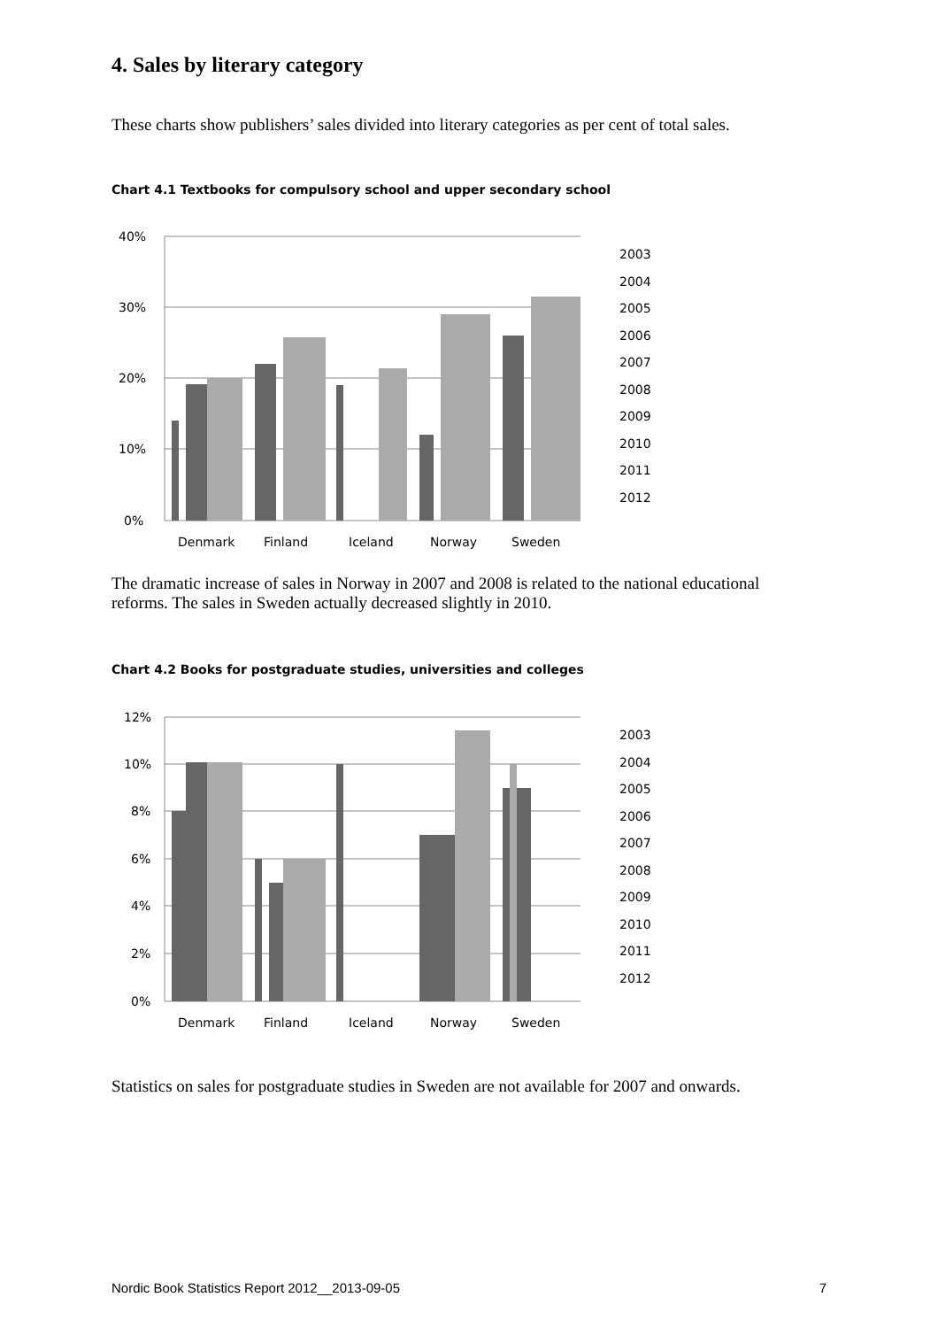4. Sales by literary category
These charts show publishers’ sales divided into literary categories as per cent of total sales.
Chart 4.1 Textbooks for compulsory school and upper secondary school
40%
30%
20%
10%
0%
Denmark
Finland
Iceland
Norway
Sweden
2003
2004
2005
2006
2007
2008
2009
2010
2011
2012
The dramatic increase of sales in Norway in 2007 and 2008 is related to the national educational reforms. The sales in Sweden actually decreased slightly in 2010.
Chart 4.2 Books for postgraduate studies, universities and colleges
12%
10%
8%
6%
4%
2%
0%
Denmark
Finland
Iceland
Norway
Sweden
2003
2004
2005
2006
2007
2008
2009
2010
2011
2012
Statistics on sales for postgraduate studies in Sweden are not available for 2007 and onwards.
Nordic Book Statistics Report 2012__2013-09-05 7